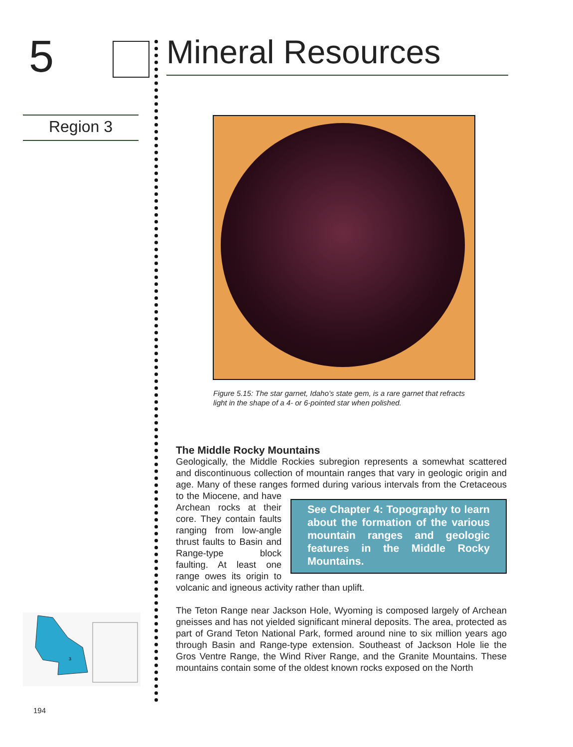5 Mineral Resources
Region 3
Figure 5.15: The star garnet, Idaho’s state gem, is a rare garnet that refracts light in the shape of a 4- or 6-pointed star when polished.
The Middle Rocky Mountains
Geologically, the Middle Rockies subregion represents a somewhat scattered and discontinuous collection of mountain ranges that vary in geologic origin and age. Many of these ranges formed during various intervals from the Cretaceous See Chapter 4: Topography to learn about the formation of the various mountain ranges and geologic features in the Middle Rocky Mountains. to the Miocene, and have Archean rocks at their core. They contain faults ranging from low-angle thrust faults to Basin and Range-type block faulting. At least one range owes its origin to volcanic and igneous activity rather than uplift.
The Teton Range near Jackson Hole, Wyoming is composed largely of Archean gneisses and has not yielded significant mineral deposits. The area, protected as part of Grand Teton National Park, formed around nine to six million years ago through Basin and Range-type extension. Southeast of Jackson Hole lie the Gros Ventre Range, the Wind River Range, and the Granite Mountains. These mountains contain some of the oldest known rocks exposed on the North
3
194